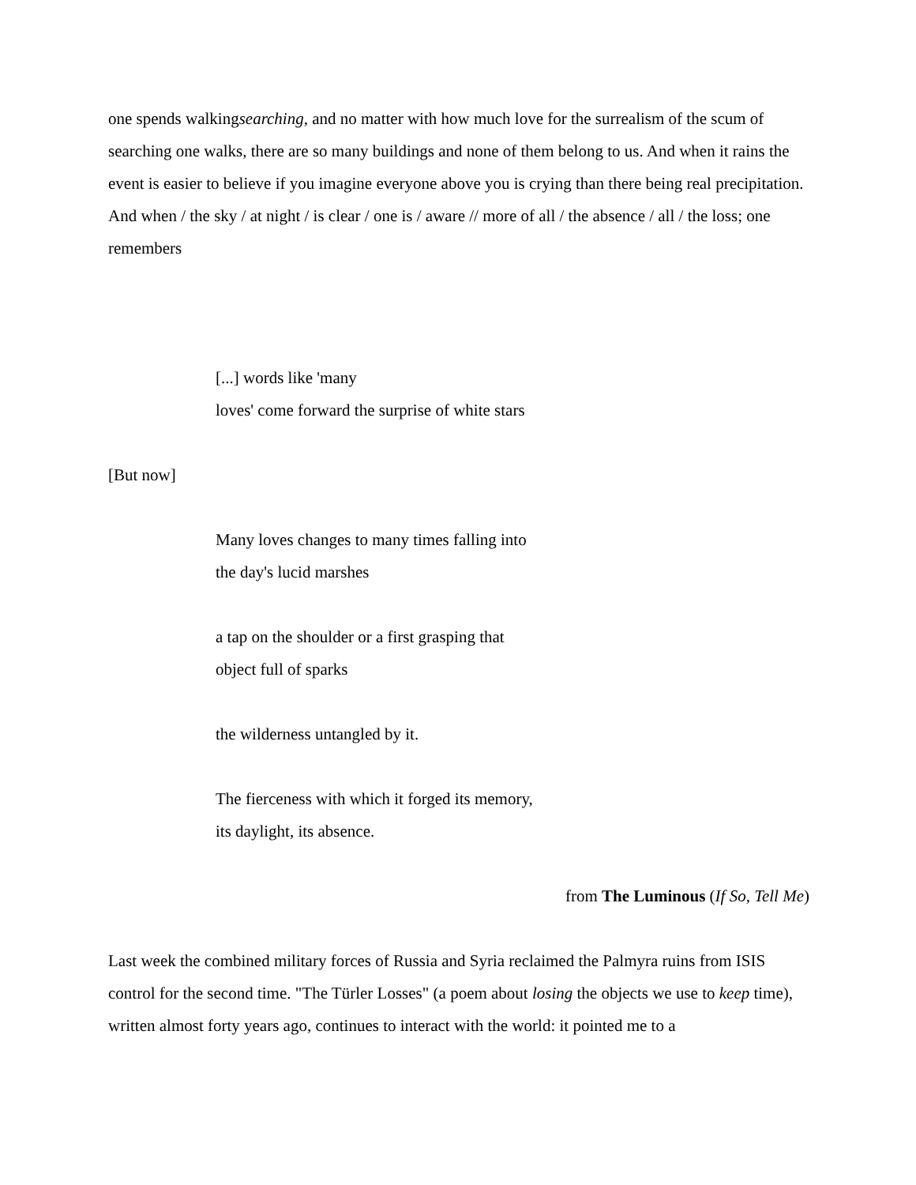one spends walkingsearching, and no matter with how much love for the surrealism of the scum of searching one walks, there are so many buildings and none of them belong to us. And when it rains the event is easier to believe if you imagine everyone above you is crying than there being real precipitation. And when / the sky / at night / is clear / one is / aware // more of all / the absence / all / the loss; one remembers
[...] words like 'many
loves' come forward the surprise of white stars
[But now]
Many loves changes to many times falling into
the day's lucid marshes
a tap on the shoulder or a first grasping that
object full of sparks
the wilderness untangled by it.
The fierceness with which it forged its memory,
its daylight, its absence.
from The Luminous (If So, Tell Me)
Last week the combined military forces of Russia and Syria reclaimed the Palmyra ruins from ISIS control for the second time. "The Türler Losses" (a poem about losing the objects we use to keep time), written almost forty years ago, continues to interact with the world: it pointed me to a